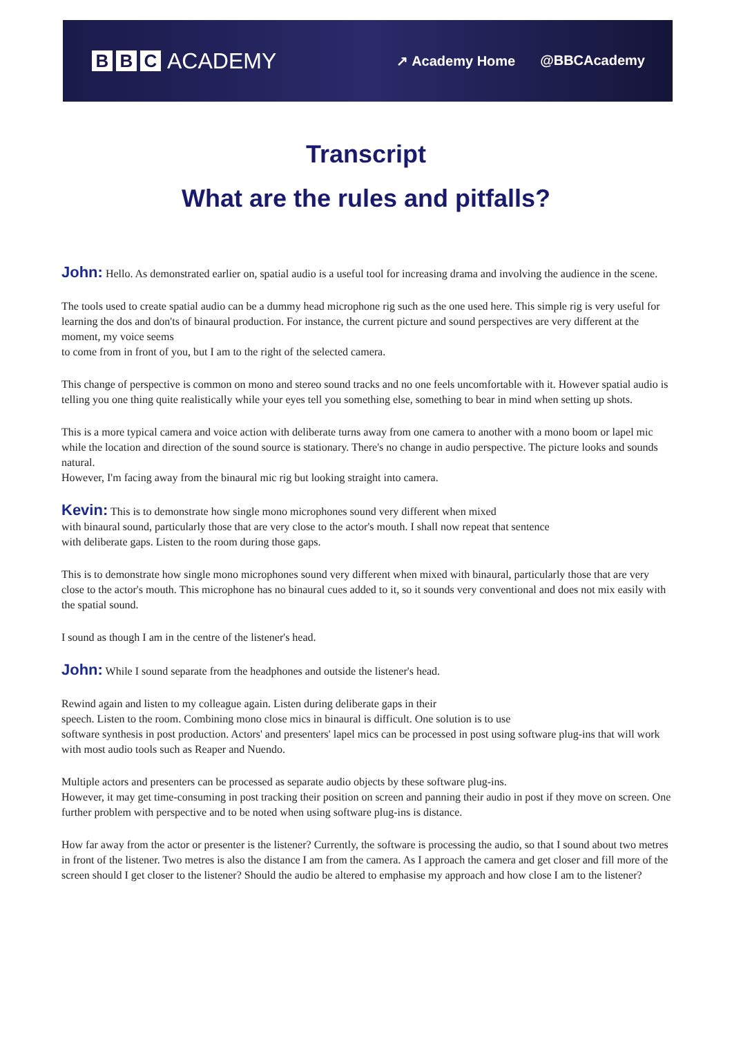B B C ACADEMY
↗ Academy Home @BBCAcademy
Transcript
What are the rules and pitfalls?
John: Hello. As demonstrated earlier on, spatial audio is a useful tool for increasing drama and involving the audience in the scene.
The tools used to create spatial audio can be a dummy head microphone rig such as the one used here. This simple rig is very useful for learning the dos and don'ts of binaural production. For instance, the current picture and sound perspectives are very different at the moment, my voice seems
to come from in front of you, but I am to the right of the selected camera.
This change of perspective is common on mono and stereo sound tracks and no one feels uncomfortable with it. However spatial audio is telling you one thing quite realistically while your eyes tell you something else, something to bear in mind when setting up shots.
This is a more typical camera and voice action with deliberate turns away from one camera to another with a mono boom or lapel mic while the location and direction of the sound source is stationary. There's no change in audio perspective. The picture looks and sounds natural.
However, I'm facing away from the binaural mic rig but looking straight into camera.
Kevin: This is to demonstrate how single mono microphones sound very different when mixed
with binaural sound, particularly those that are very close to the actor's mouth. I shall now repeat that sentence
with deliberate gaps. Listen to the room during those gaps.
This is to demonstrate how single mono microphones sound very different when mixed with binaural, particularly those that are very close to the actor's mouth. This microphone has no binaural cues added to it, so it sounds very conventional and does not mix easily with the spatial sound.
I sound as though I am in the centre of the listener's head.
John: While I sound separate from the headphones and outside the listener's head.
Rewind again and listen to my colleague again. Listen during deliberate gaps in their
speech. Listen to the room. Combining mono close mics in binaural is difficult. One solution is to use
software synthesis in post production. Actors' and presenters' lapel mics can be processed in post using software plug-ins that will work with most audio tools such as Reaper and Nuendo.
Multiple actors and presenters can be processed as separate audio objects by these software plug-ins.
However, it may get time-consuming in post tracking their position on screen and panning their audio in post if they move on screen. One further problem with perspective and to be noted when using software plug-ins is distance.
How far away from the actor or presenter is the listener? Currently, the software is processing the audio, so that I sound about two metres in front of the listener. Two metres is also the distance I am from the camera. As I approach the camera and get closer and fill more of the screen should I get closer to the listener? Should the audio be altered to emphasise my approach and how close I am to the listener?